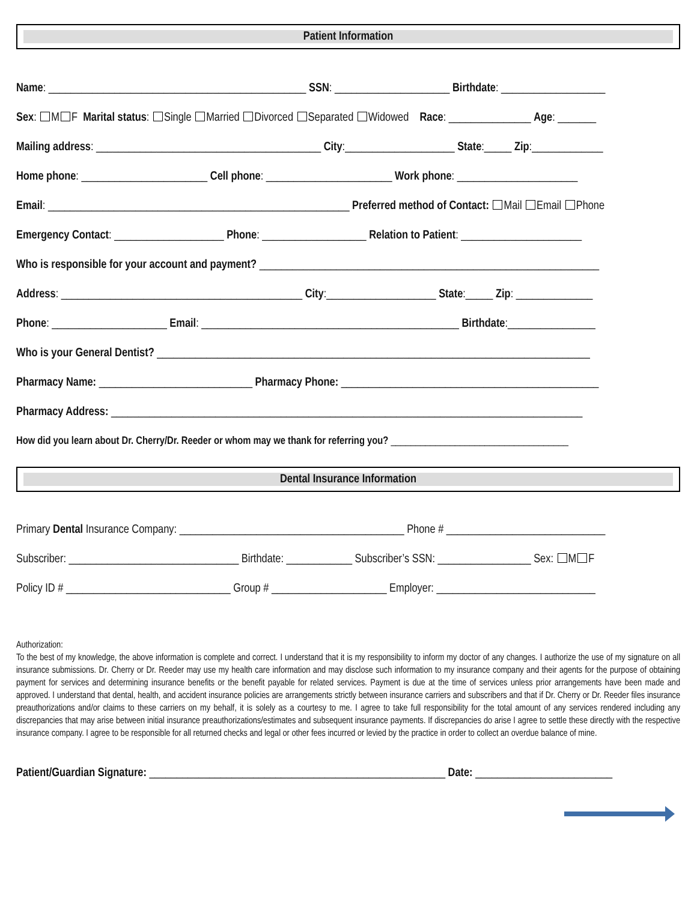Patient Information
Name: _______________________________________________ SSN: _____________________ Birthdate: ___________________
Sex: M F Marital status: Single Married Divorced Separated Widowed Race: _______________ Age: _______
Mailing address: _________________________________________ City:____________________ State:_____ Zip:_____________
Home phone: _______________________ Cell phone: _______________________ Work phone: ______________________
Email: _______________________________________________________ Preferred method of Contact: Mail Email Phone
Emergency Contact: ____________________ Phone: ___________________ Relation to Patient: ______________________
Who is responsible for your account and payment? ______________________________________________________________
Address: ____________________________________________ City:____________________ State:_____ Zip: ______________
Phone: _____________________ Email: _______________________________________________ Birthdate:________________
Who is your General Dentist? _______________________________________________________________________________
Pharmacy Name: ____________________________ Pharmacy Phone: _______________________________________________
Pharmacy Address: ______________________________________________________________________________________
How did you learn about Dr. Cherry/Dr. Reeder or whom may we thank for referring you? ____________________________________
Dental Insurance Information
Primary Dental Insurance Company: _________________________________________ Phone # _____________________________
Subscriber: _______________________________ Birthdate: ____________ Subscriber’s SSN: _________________ Sex: M F
Policy ID # ______________________________ Group # _____________________ Employer: _____________________________
Authorization:
To the best of my knowledge, the above information is complete and correct. I understand that it is my responsibility to inform my doctor of any changes. I authorize the use of my signature on all insurance submissions. Dr. Cherry or Dr. Reeder may use my health care information and may disclose such information to my insurance company and their agents for the purpose of obtaining payment for services and determining insurance benefits or the benefit payable for related services. Payment is due at the time of services unless prior arrangements have been made and approved. I understand that dental, health, and accident insurance policies are arrangements strictly between insurance carriers and subscribers and that if Dr. Cherry or Dr. Reeder files insurance preauthorizations and/or claims to these carriers on my behalf, it is solely as a courtesy to me. I agree to take full responsibility for the total amount of any services rendered including any discrepancies that may arise between initial insurance preauthorizations/estimates and subsequent insurance payments. If discrepancies do arise I agree to settle these directly with the respective insurance company. I agree to be responsible for all returned checks and legal or other fees incurred or levied by the practice in order to collect an overdue balance of mine.
Patient/Guardian Signature: ______________________________________________________ Date: _________________________